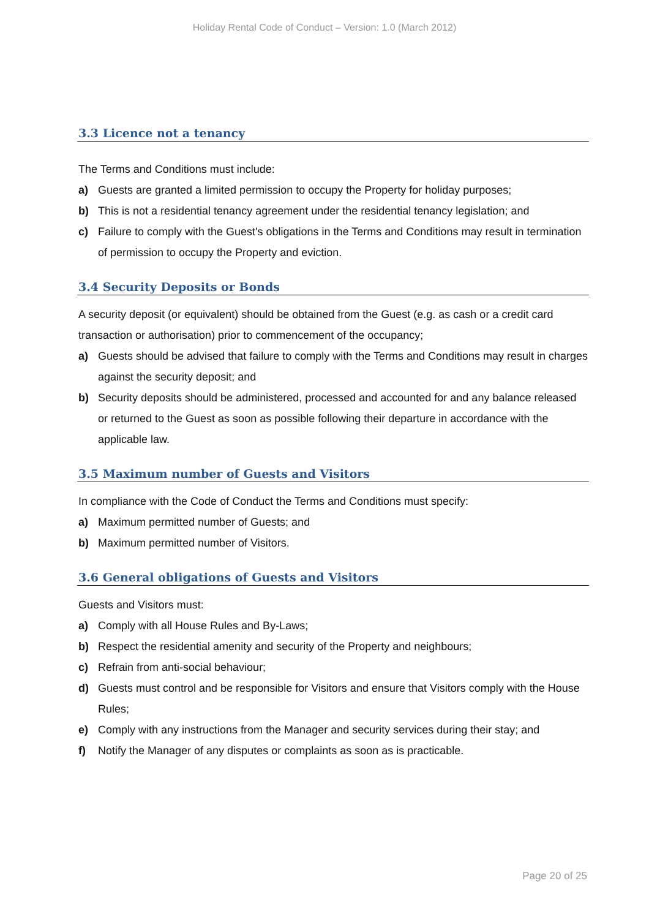Holiday Rental Code of Conduct – Version: 1.0 (March 2012)
3.3 Licence not a tenancy
The Terms and Conditions must include:
a) Guests are granted a limited permission to occupy the Property for holiday purposes;
b) This is not a residential tenancy agreement under the residential tenancy legislation; and
c) Failure to comply with the Guest's obligations in the Terms and Conditions may result in termination of permission to occupy the Property and eviction.
3.4 Security Deposits or Bonds
A security deposit (or equivalent) should be obtained from the Guest (e.g. as cash or a credit card transaction or authorisation) prior to commencement of the occupancy;
a) Guests should be advised that failure to comply with the Terms and Conditions may result in charges against the security deposit; and
b) Security deposits should be administered, processed and accounted for and any balance released or returned to the Guest as soon as possible following their departure in accordance with the applicable law.
3.5 Maximum number of Guests and Visitors
In compliance with the Code of Conduct the Terms and Conditions must specify:
a) Maximum permitted number of Guests; and
b) Maximum permitted number of Visitors.
3.6 General obligations of Guests and Visitors
Guests and Visitors must:
a) Comply with all House Rules and By-Laws;
b) Respect the residential amenity and security of the Property and neighbours;
c) Refrain from anti-social behaviour;
d) Guests must control and be responsible for Visitors and ensure that Visitors comply with the House Rules;
e) Comply with any instructions from the Manager and security services during their stay; and
f) Notify the Manager of any disputes or complaints as soon as is practicable.
Page 20 of 25